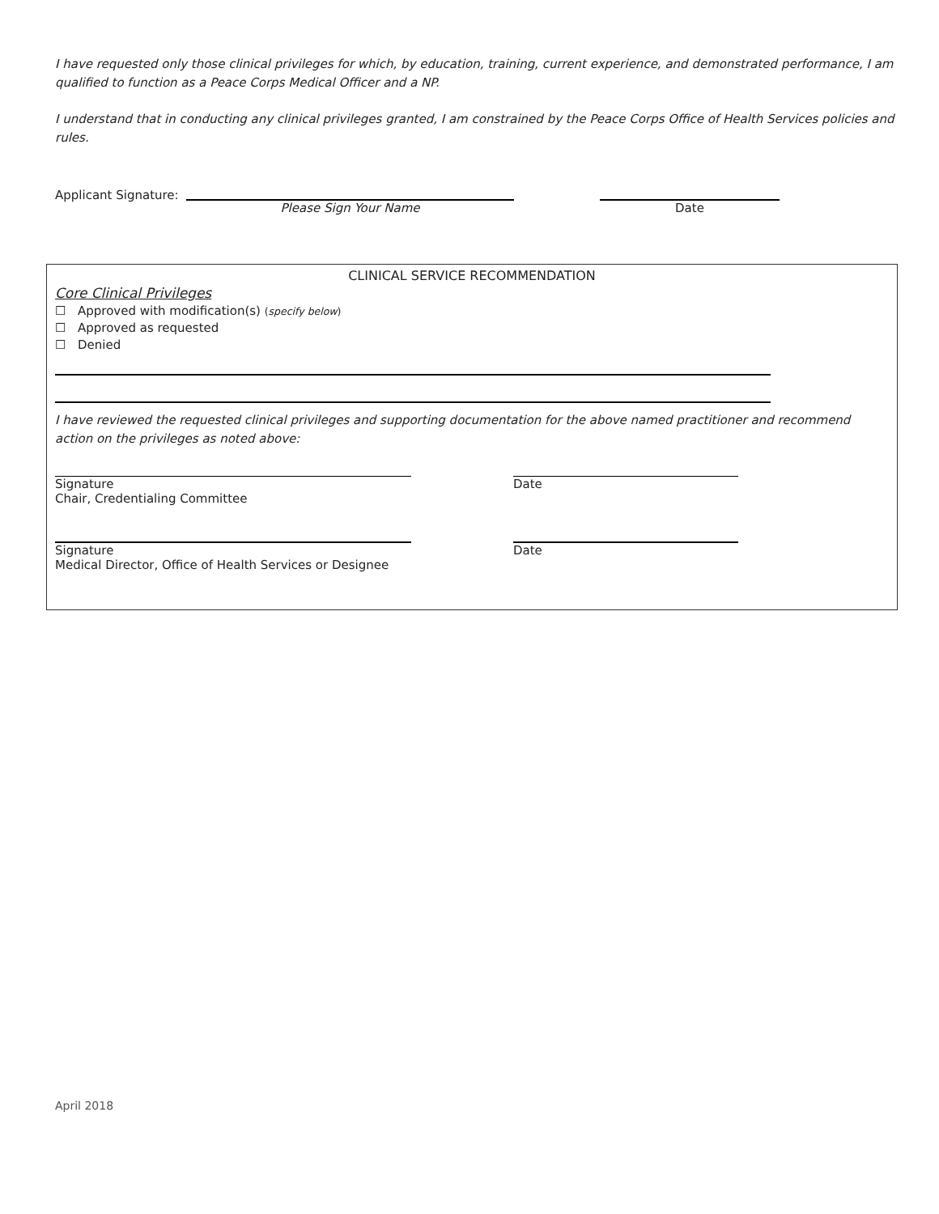I have requested only those clinical privileges for which, by education, training, current experience, and demonstrated performance, I am qualified to function as a Peace Corps Medical Officer and a NP.
I understand that in conducting any clinical privileges granted, I am constrained by the Peace Corps Office of Health Services policies and rules.
Applicant Signature:
Please Sign Your Name Date
CLINICAL SERVICE RECOMMENDATION
Core Clinical Privileges
☐ Approved with modification(s) (specify below)
☐ Approved as requested
☐ Denied
I have reviewed the requested clinical privileges and supporting documentation for the above named practitioner and recommend action on the privileges as noted above:
Signature
Chair, Credentialing Committee
Date
Signature
Medical Director, Office of Health Services or Designee
Date
April 2018